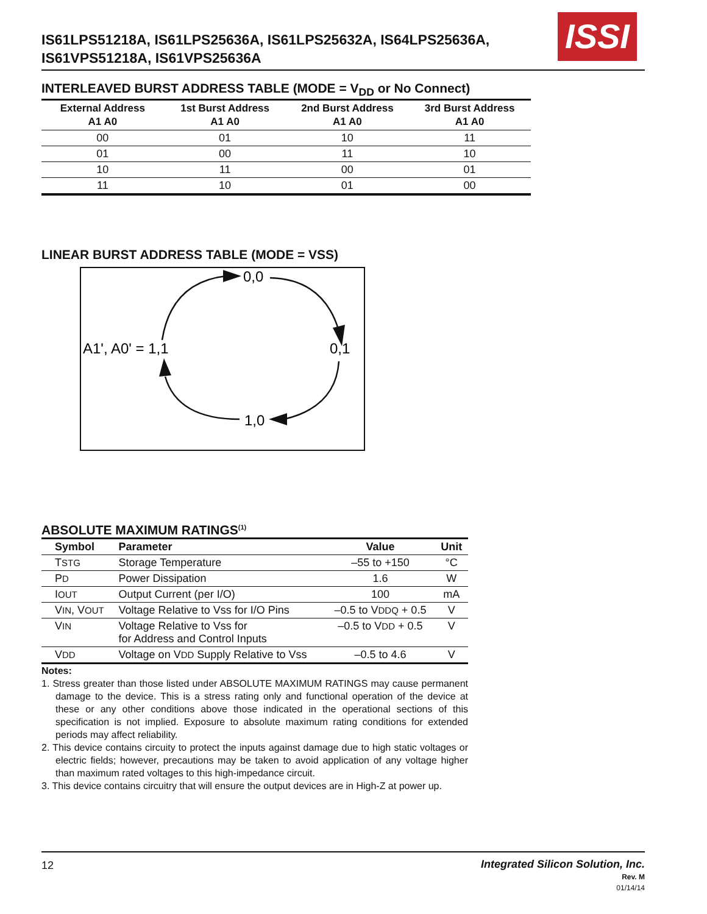IS61LPS51218A, IS61LPS25636A, IS61LPS25632A, IS64LPS25636A,
IS61VPS51218A, IS61VPS25636A
ISSI
INTERLEAVED BURST ADDRESS TABLE (MODE = V<sub>DD</sub> or No Connect)
| External Address A1 A0 | 1st Burst Address A1 A0 | 2nd Burst Address A1 A0 | 3rd Burst Address A1 A0 |
| --- | --- | --- | --- |
| 00 | 01 | 10 | 11 |
| 01 | 00 | 11 | 10 |
| 10 | 11 | 00 | 01 |
| 11 | 10 | 01 | 00 |
LINEAR BURST ADDRESS TABLE (MODE = VSS)
0,0
0,1
1,0
A1', A0' = 1,1
ABSOLUTE MAXIMUM RATINGS<sup>(1)</sup>
| Symbol | Parameter | Value | Unit |
| --- | --- | --- | --- |
| T STG | Storage Temperature | –55 to +150 | °C |
| P D | Power Dissipation | 1.6 | W |
| I OUT | Output Current (per I/O) | 100 | mA |
| V IN , V OUT | Voltage Relative to Vss for I/O Pins | –0.5 to V DDQ + 0.5 | V |
| V IN | Voltage Relative to Vss for for Address and Control Inputs | –0.5 to V DD + 0.5 | V |
| V DD | Voltage on V DD Supply Relative to Vss | –0.5 to 4.6 | V |
Notes:
1. Stress greater than those listed under ABSOLUTE MAXIMUM RATINGS may cause permanent damage to the device. This is a stress rating only and functional operation of the device at these or any other conditions above those indicated in the operational sections of this specification is not implied. Exposure to absolute maximum rating conditions for extended periods may affect reliability.
2. This device contains circuity to protect the inputs against damage due to high static voltages or electric fields; however, precautions may be taken to avoid application of any voltage higher than maximum rated voltages to this high-impedance circuit.
3. This device contains circuitry that will ensure the output devices are in High-Z at power up.
12
Integrated Silicon Solution, Inc.
Rev. M
01/14/14